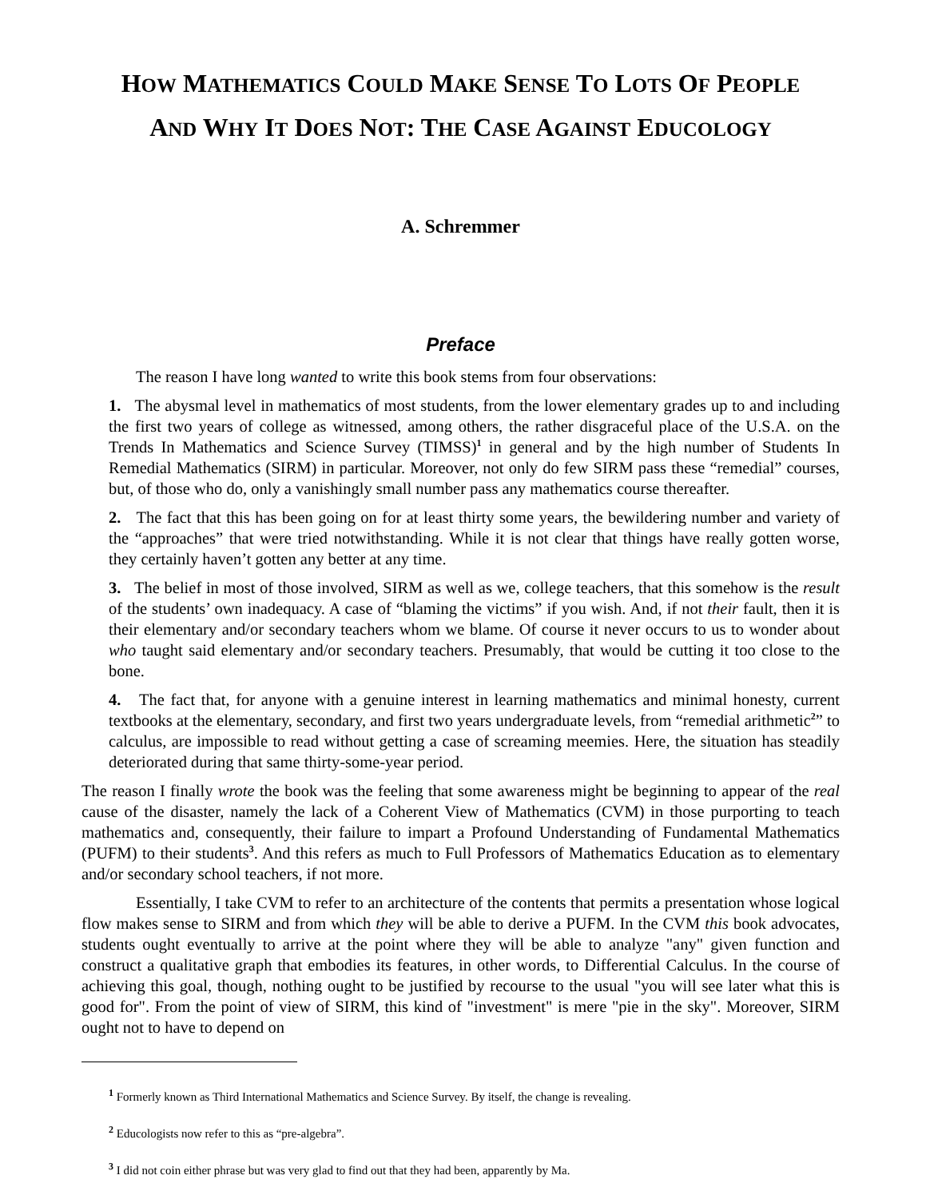HOW MATHEMATICS COULD MAKE SENSE TO LOTS OF PEOPLE
AND WHY IT DOES NOT: THE CASE AGAINST EDUCOLOGY
A. Schremmer
Preface
The reason I have long wanted to write this book stems from four observations:
1. The abysmal level in mathematics of most students, from the lower elementary grades up to and including the first two years of college as witnessed, among others, the rather disgraceful place of the U.S.A. on the Trends In Mathematics and Science Survey (TIMSS)<sup>1</sup> in general and by the high number of Students In Remedial Mathematics (SIRM) in particular. Moreover, not only do few SIRM pass these “remedial” courses, but, of those who do, only a vanishingly small number pass any mathematics course thereafter.
2. The fact that this has been going on for at least thirty some years, the bewildering number and variety of the “approaches” that were tried notwithstanding. While it is not clear that things have really gotten worse, they certainly haven’t gotten any better at any time.
3. The belief in most of those involved, SIRM as well as we, college teachers, that this somehow is the result of the students’ own inadequacy. A case of “blaming the victims” if you wish. And, if not their fault, then it is their elementary and/or secondary teachers whom we blame. Of course it never occurs to us to wonder about who taught said elementary and/or secondary teachers. Presumably, that would be cutting it too close to the bone.
4. The fact that, for anyone with a genuine interest in learning mathematics and minimal honesty, current textbooks at the elementary, secondary, and first two years undergraduate levels, from “remedial arithmetic<sup>2</sup>” to calculus, are impossible to read without getting a case of screaming meemies. Here, the situation has steadily deteriorated during that same thirty-some-year period.
The reason I finally wrote the book was the feeling that some awareness might be beginning to appear of the real cause of the disaster, namely the lack of a Coherent View of Mathematics (CVM) in those purporting to teach mathematics and, consequently, their failure to impart a Profound Understanding of Fundamental Mathematics (PUFM) to their students<sup>3</sup>. And this refers as much to Full Professors of Mathematics Education as to elementary and/or secondary school teachers, if not more.
Essentially, I take CVM to refer to an architecture of the contents that permits a presentation whose logical flow makes sense to SIRM and from which they will be able to derive a PUFM. In the CVM this book advocates, students ought eventually to arrive at the point where they will be able to analyze "any" given function and construct a qualitative graph that embodies its features, in other words, to Differential Calculus. In the course of achieving this goal, though, nothing ought to be justified by recourse to the usual "you will see later what this is good for". From the point of view of SIRM, this kind of "investment" is mere "pie in the sky". Moreover, SIRM ought not to have to depend on
<sup>1</sup> Formerly known as Third International Mathematics and Science Survey. By itself, the change is revealing.
<sup>2</sup> Educologists now refer to this as “pre-algebra”.
<sup>3</sup> I did not coin either phrase but was very glad to find out that they had been, apparently by Ma.